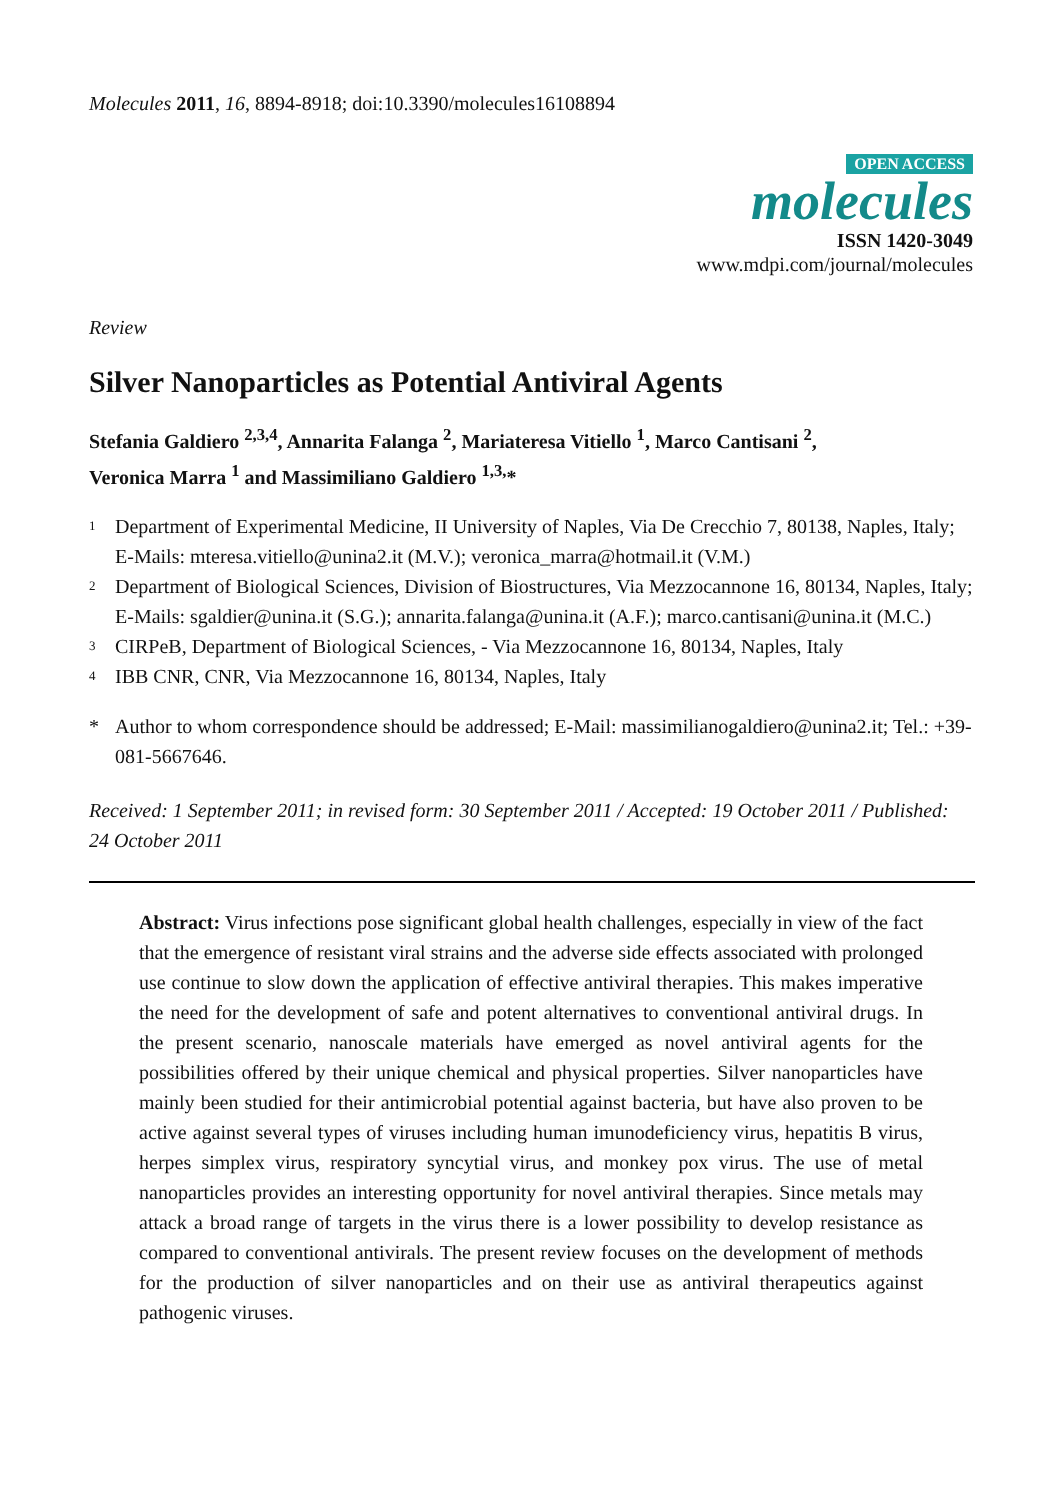Molecules 2011, 16, 8894-8918; doi:10.3390/molecules16108894
OPEN ACCESS
molecules
ISSN 1420-3049
www.mdpi.com/journal/molecules
Review
Silver Nanoparticles as Potential Antiviral Agents
Stefania Galdiero <sup>2,3,4</sup>, Annarita Falanga <sup>2</sup>, Mariateresa Vitiello <sup>1</sup>, Marco Cantisani <sup>2</sup>,
Veronica Marra <sup>1</sup> and Massimiliano Galdiero <sup>1,3,</sup>*
1 Department of Experimental Medicine, II University of Naples, Via De Crecchio 7, 80138, Naples, Italy; E-Mails: mteresa.vitiello@unina2.it (M.V.); veronica_marra@hotmail.it (V.M.)
2 Department of Biological Sciences, Division of Biostructures, Via Mezzocannone 16, 80134, Naples, Italy; E-Mails: sgaldier@unina.it (S.G.); annarita.falanga@unina.it (A.F.); marco.cantisani@unina.it (M.C.)
3 CIRPeB, Department of Biological Sciences, - Via Mezzocannone 16, 80134, Naples, Italy
4 IBB CNR, CNR, Via Mezzocannone 16, 80134, Naples, Italy
* Author to whom correspondence should be addressed; E-Mail: massimilianogaldiero@unina2.it; Tel.: +39-081-5667646.
Received: 1 September 2011; in revised form: 30 September 2011 / Accepted: 19 October 2011 / Published: 24 October 2011
Abstract: Virus infections pose significant global health challenges, especially in view of the fact that the emergence of resistant viral strains and the adverse side effects associated with prolonged use continue to slow down the application of effective antiviral therapies. This makes imperative the need for the development of safe and potent alternatives to conventional antiviral drugs. In the present scenario, nanoscale materials have emerged as novel antiviral agents for the possibilities offered by their unique chemical and physical properties. Silver nanoparticles have mainly been studied for their antimicrobial potential against bacteria, but have also proven to be active against several types of viruses including human imunodeficiency virus, hepatitis B virus, herpes simplex virus, respiratory syncytial virus, and monkey pox virus. The use of metal nanoparticles provides an interesting opportunity for novel antiviral therapies. Since metals may attack a broad range of targets in the virus there is a lower possibility to develop resistance as compared to conventional antivirals. The present review focuses on the development of methods for the production of silver nanoparticles and on their use as antiviral therapeutics against pathogenic viruses.